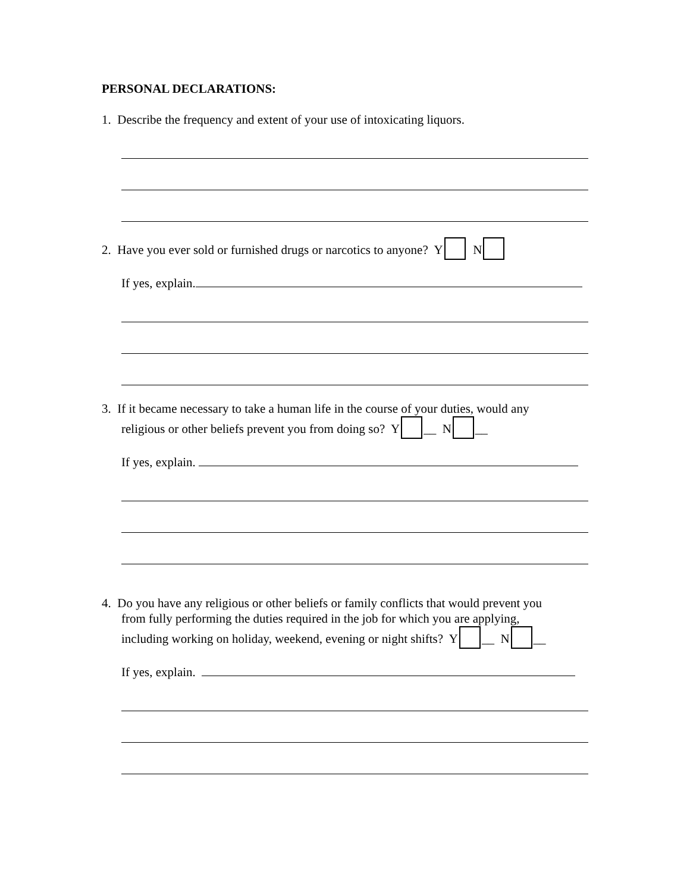PERSONAL DECLARATIONS:
1. Describe the frequency and extent of your use of intoxicating liquors.
2. Have you ever sold or furnished drugs or narcotics to anyone? Y N
If yes, explain.
3. If it became necessary to take a human life in the course of your duties, would any
religious or other beliefs prevent you from doing so? Y __ N __
If yes, explain.
4. Do you have any religious or other beliefs or family conflicts that would prevent you
from fully performing the duties required in the job for which you are applying,
including working on holiday, weekend, evening or night shifts? Y __ N __
If yes, explain.